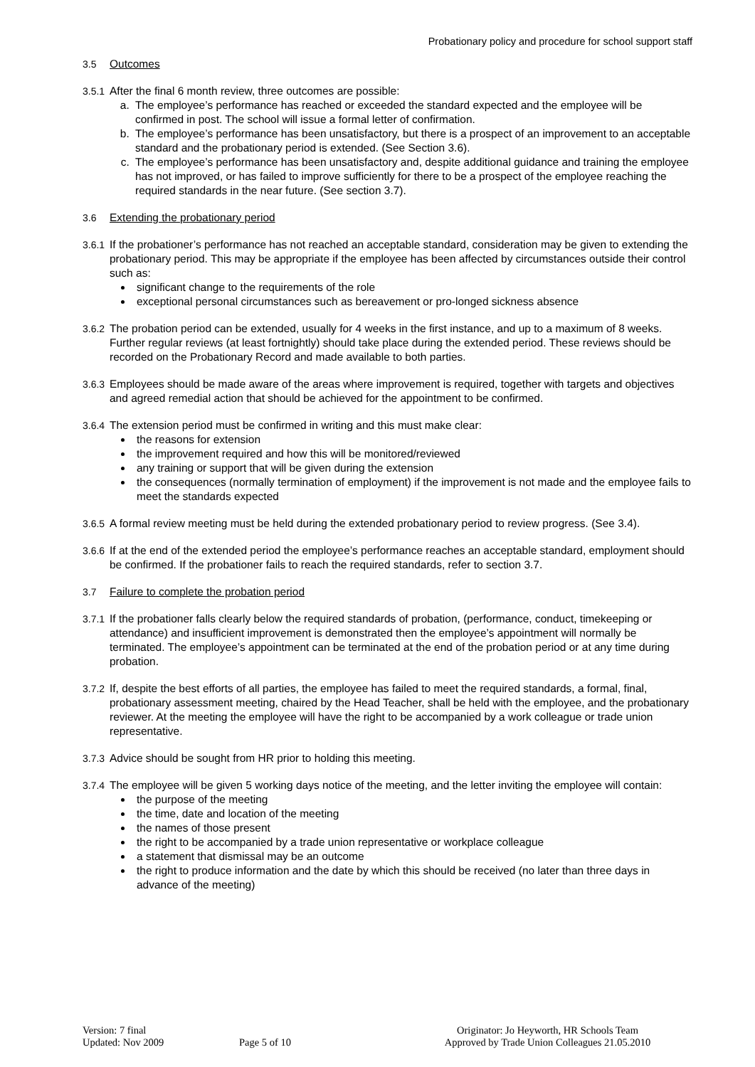Probationary policy and procedure for school support staff
3.5 Outcomes
3.5.1
After the final 6 month review, three outcomes are possible:
a. The employee’s performance has reached or exceeded the standard expected and the employee will be confirmed in post. The school will issue a formal letter of confirmation.
b. The employee’s performance has been unsatisfactory, but there is a prospect of an improvement to an acceptable standard and the probationary period is extended. (See Section 3.6).
c. The employee’s performance has been unsatisfactory and, despite additional guidance and training the employee has not improved, or has failed to improve sufficiently for there to be a prospect of the employee reaching the required standards in the near future. (See section 3.7).
3.6 Extending the probationary period
3.6.1
If the probationer’s performance has not reached an acceptable standard, consideration may be given to extending the probationary period. This may be appropriate if the employee has been affected by circumstances outside their control such as:
significant change to the requirements of the role
exceptional personal circumstances such as bereavement or pro-longed sickness absence
3.6.2
The probation period can be extended, usually for 4 weeks in the first instance, and up to a maximum of 8 weeks. Further regular reviews (at least fortnightly) should take place during the extended period. These reviews should be recorded on the Probationary Record and made available to both parties.
3.6.3
Employees should be made aware of the areas where improvement is required, together with targets and objectives and agreed remedial action that should be achieved for the appointment to be confirmed.
3.6.4
The extension period must be confirmed in writing and this must make clear:
the reasons for extension
the improvement required and how this will be monitored/reviewed
any training or support that will be given during the extension
the consequences (normally termination of employment) if the improvement is not made and the employee fails to meet the standards expected
3.6.5
A formal review meeting must be held during the extended probationary period to review progress. (See 3.4).
3.6.6
If at the end of the extended period the employee’s performance reaches an acceptable standard, employment should be confirmed. If the probationer fails to reach the required standards, refer to section 3.7.
3.7 Failure to complete the probation period
3.7.1
If the probationer falls clearly below the required standards of probation, (performance, conduct, timekeeping or attendance) and insufficient improvement is demonstrated then the employee’s appointment will normally be terminated. The employee’s appointment can be terminated at the end of the probation period or at any time during probation.
3.7.2
If, despite the best efforts of all parties, the employee has failed to meet the required standards, a formal, final, probationary assessment meeting, chaired by the Head Teacher, shall be held with the employee, and the probationary reviewer. At the meeting the employee will have the right to be accompanied by a work colleague or trade union representative.
3.7.3
Advice should be sought from HR prior to holding this meeting.
3.7.4
The employee will be given 5 working days notice of the meeting, and the letter inviting the employee will contain:
the purpose of the meeting
the time, date and location of the meeting
the names of those present
the right to be accompanied by a trade union representative or workplace colleague
a statement that dismissal may be an outcome
the right to produce information and the date by which this should be received (no later than three days in advance of the meeting)
Version: 7 final
Updated: Nov 2009
Page 5 of 10 Originator: Jo Heyworth, HR Schools Team
Approved by Trade Union Colleagues 21.05.2010